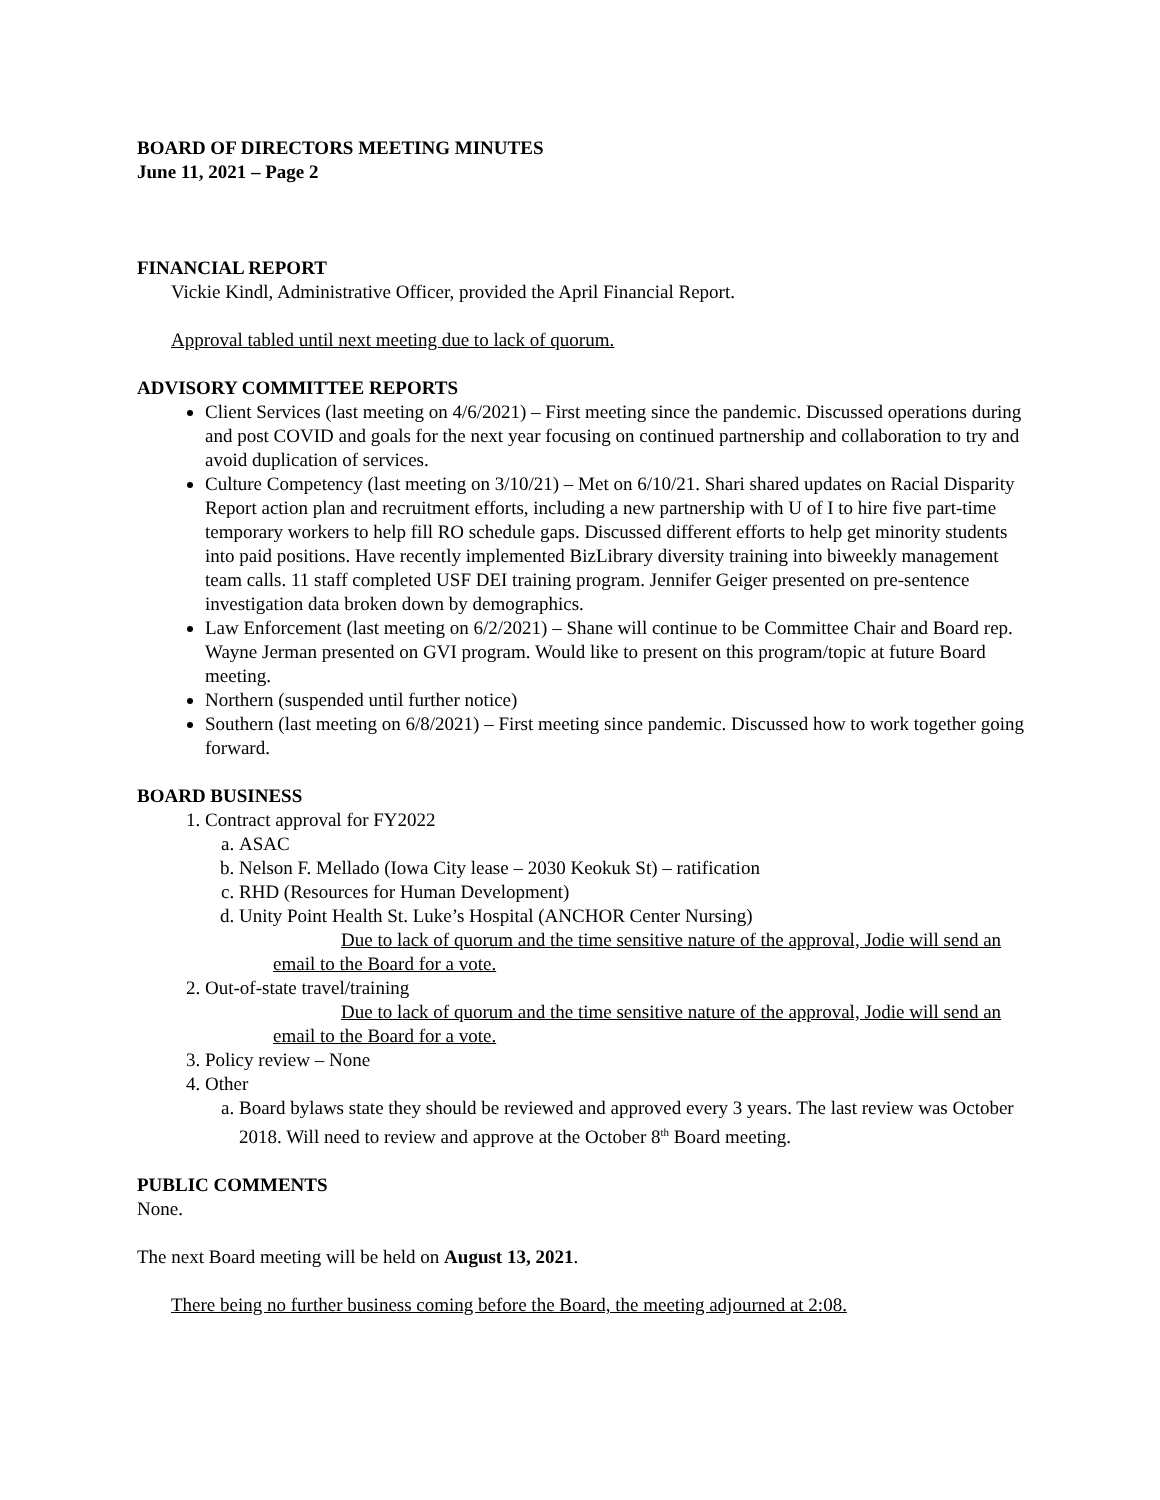BOARD OF DIRECTORS MEETING MINUTES
June 11, 2021 – Page 2
FINANCIAL REPORT
Vickie Kindl, Administrative Officer, provided the April Financial Report.
Approval tabled until next meeting due to lack of quorum.
ADVISORY COMMITTEE REPORTS
Client Services (last meeting on 4/6/2021) – First meeting since the pandemic. Discussed operations during and post COVID and goals for the next year focusing on continued partnership and collaboration to try and avoid duplication of services.
Culture Competency (last meeting on 3/10/21) – Met on 6/10/21. Shari shared updates on Racial Disparity Report action plan and recruitment efforts, including a new partnership with U of I to hire five part-time temporary workers to help fill RO schedule gaps. Discussed different efforts to help get minority students into paid positions. Have recently implemented BizLibrary diversity training into biweekly management team calls. 11 staff completed USF DEI training program. Jennifer Geiger presented on pre-sentence investigation data broken down by demographics.
Law Enforcement (last meeting on 6/2/2021) – Shane will continue to be Committee Chair and Board rep. Wayne Jerman presented on GVI program. Would like to present on this program/topic at future Board meeting.
Northern (suspended until further notice)
Southern (last meeting on 6/8/2021) – First meeting since pandemic. Discussed how to work together going forward.
BOARD BUSINESS
1. Contract approval for FY2022
a. ASAC
b. Nelson F. Mellado (Iowa City lease – 2030 Keokuk St) – ratification
c. RHD (Resources for Human Development)
d. Unity Point Health St. Luke’s Hospital (ANCHOR Center Nursing)
Due to lack of quorum and the time sensitive nature of the approval, Jodie will send an email to the Board for a vote.
2. Out-of-state travel/training
Due to lack of quorum and the time sensitive nature of the approval, Jodie will send an email to the Board for a vote.
3. Policy review – None
4. Other
a. Board bylaws state they should be reviewed and approved every 3 years. The last review was October 2018. Will need to review and approve at the October 8<sup>th</sup> Board meeting.
PUBLIC COMMENTS
None.
The next Board meeting will be held on August 13, 2021.
There being no further business coming before the Board, the meeting adjourned at 2:08.